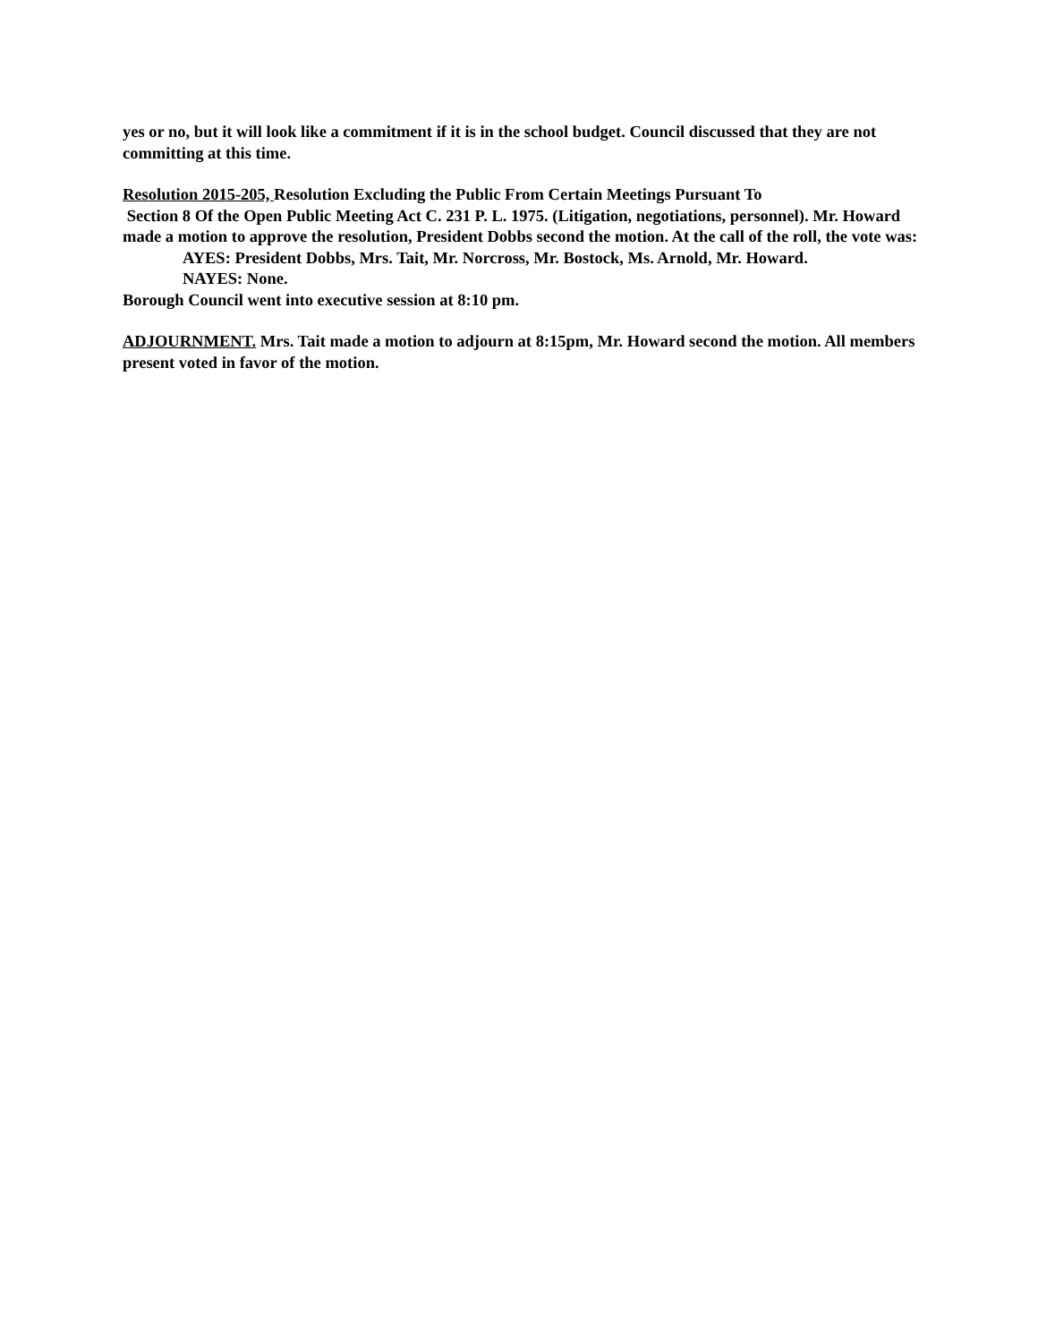yes or no, but it will look like a commitment if it is in the school budget. Council discussed that they are not committing at this time.
Resolution 2015-205, Resolution Excluding the Public From Certain Meetings Pursuant To
Section 8 Of the Open Public Meeting Act C. 231 P. L. 1975. (Litigation, negotiations, personnel). Mr. Howard made a motion to approve the resolution, President Dobbs second the motion. At the call of the roll, the vote was:
AYES: President Dobbs, Mrs. Tait, Mr. Norcross, Mr. Bostock, Ms. Arnold, Mr. Howard.
NAYES: None.
Borough Council went into executive session at 8:10 pm.
ADJOURNMENT. Mrs. Tait made a motion to adjourn at 8:15pm, Mr. Howard second the motion. All members present voted in favor of the motion.